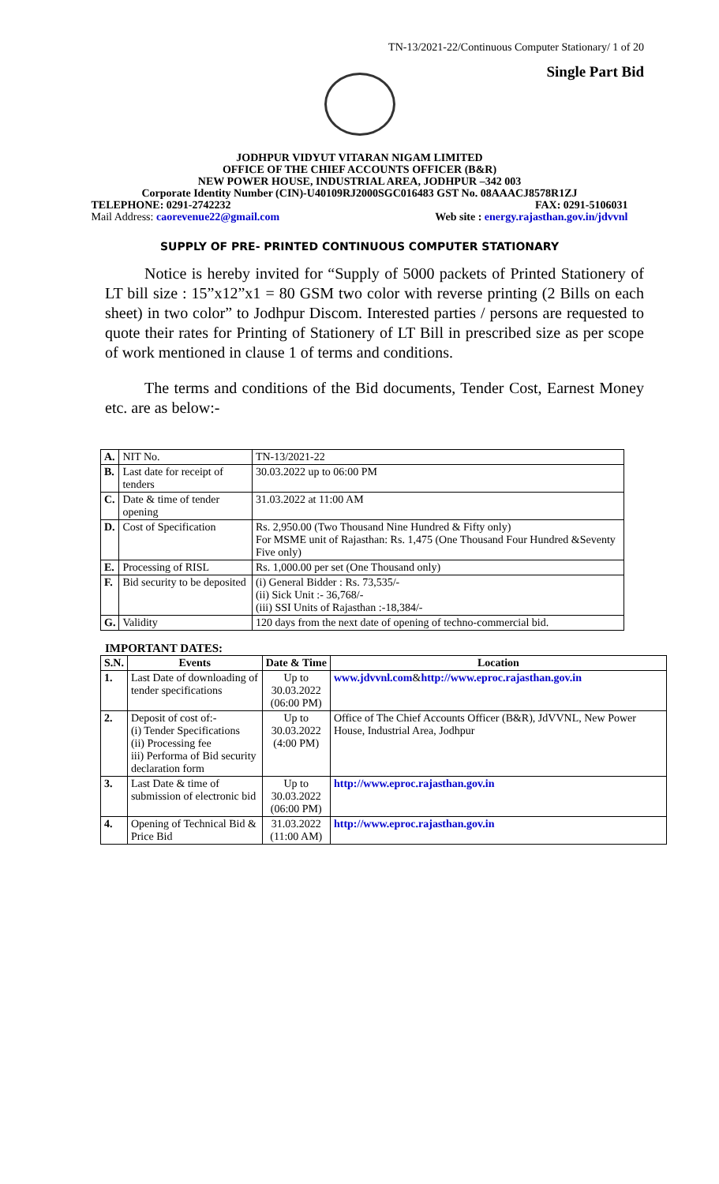TN-13/2021-22/Continuous Computer Stationary/ 1 of 20
Single Part Bid
JODHPUR VIDYUT VITARAN NIGAM LIMITED
OFFICE OF THE CHIEF ACCOUNTS OFFICER (B&R)
NEW POWER HOUSE, INDUSTRIAL AREA, JODHPUR –342 003
Corporate Identity Number (CIN)-U40109RJ2000SGC016483 GST No. 08AAACJ8578R1ZJ
TELEPHONE: 0291-2742232 FAX: 0291-5106031
Mail Address: caorevenue22@gmail.com Web site : energy.rajasthan.gov.in/jdvvnl
SUPPLY OF PRE- PRINTED CONTINUOUS COMPUTER STATIONARY
Notice is hereby invited for “Supply of 5000 packets of Printed Stationery of LT bill size : 15”x12”x1 = 80 GSM two color with reverse printing (2 Bills on each sheet) in two color” to Jodhpur Discom. Interested parties / persons are requested to quote their rates for Printing of Stationery of LT Bill in prescribed size as per scope of work mentioned in clause 1 of terms and conditions.
The terms and conditions of the Bid documents, Tender Cost, Earnest Money etc. are as below:-
| A. | NIT No. | TN-13/2021-22 |
| B. | Last date for receipt of tenders | 30.03.2022 up to 06:00 PM |
| C. | Date & time of tender opening | 31.03.2022 at 11:00 AM |
| D. | Cost of Specification | Rs. 2,950.00 (Two Thousand Nine Hundred & Fifty only) For MSME unit of Rajasthan: Rs. 1,475 (One Thousand Four Hundred &Seventy Five only) |
| E. | Processing of RISL | Rs. 1,000.00 per set (One Thousand only) |
| F. | Bid security to be deposited | (i) General Bidder : Rs. 73,535/- (ii) Sick Unit :- 36,768/- (iii) SSI Units of Rajasthan :-18,384/- |
| G. | Validity | 120 days from the next date of opening of techno-commercial bid. |
IMPORTANT DATES:
| S.N. | Events | Date & Time | Location |
| --- | --- | --- | --- |
| 1. | Last Date of downloading of tender specifications | Up to 30.03.2022 (06:00 PM) | www.jdvvnl.com & http://www.eproc.rajasthan.gov.in |
| 2. | Deposit of cost of:- (i) Tender Specifications (ii) Processing fee iii) Performa of Bid security declaration form | Up to 30.03.2022 (4:00 PM) | Office of The Chief Accounts Officer (B&R), JdVVNL, New Power House, Industrial Area, Jodhpur |
| 3. | Last Date & time of submission of electronic bid | Up to 30.03.2022 (06:00 PM) | http://www.eproc.rajasthan.gov.in |
| 4. | Opening of Technical Bid & Price Bid | 31.03.2022 (11:00 AM) | http://www.eproc.rajasthan.gov.in |